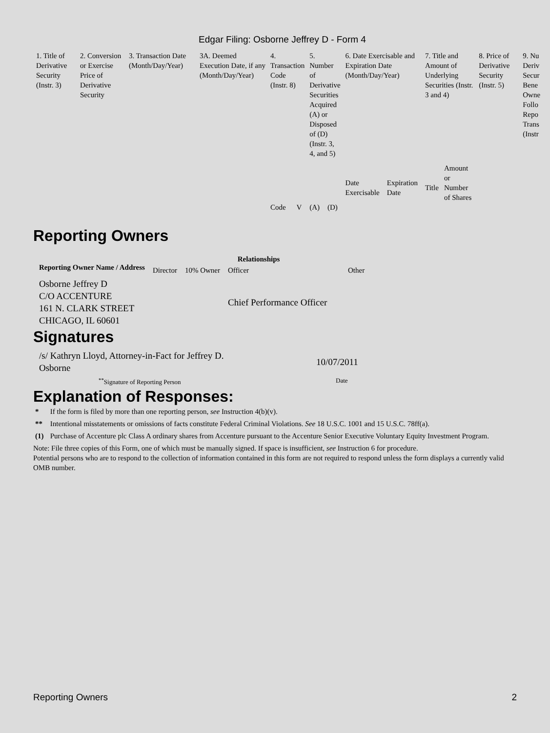Edgar Filing: Osborne Jeffrey D - Form 4
| 1. Title of Derivative Security (Instr. 3) | 2. Conversion or Exercise Price of Derivative Security | 3. Transaction Date (Month/Day/Year) | 3A. Deemed Execution Date, if any (Month/Day/Year) | 4. Transaction Code (Instr. 8) | | 5. Number of Derivative Securities Acquired (A) or Disposed of (D) (Instr. 3, 4, and 5) | | 6. Date Exercisable and Expiration Date (Month/Day/Year) | | 7. Title and Amount of Underlying Securities (Instr. 3 and 4) | | 8. Price of Derivative Security (Instr. 5) | 9. Nu Deriv Secur Bene Owne Follo Repo Trans (Instr |
| --- | --- | --- | --- | --- | --- | --- | --- | --- | --- | --- | --- | --- | --- |
| | | | | Code | V | (A) | (D) | Date Exercisable | Expiration Date | Title | Amount or Number of Shares | | |
Reporting Owners
| Reporting Owner Name / Address | Relationships | | | |
| --- | --- | --- | --- | --- |
| | Director | 10% Owner | Officer | Other |
| Osborne Jeffrey D C/O ACCENTURE 161 N. CLARK STREET CHICAGO, IL 60601 | | | Chief Performance Officer | |
Signatures
| /s/ Kathryn Lloyd, Attorney-in-Fact for Jeffrey D. Osborne | 10/07/2011 |
| <sup>**</sup> Signature of Reporting Person | Date |
Explanation of Responses:
| * | If the form is filed by more than one reporting person, see Instruction 4(b)(v). |
| ** | Intentional misstatements or omissions of facts constitute Federal Criminal Violations. See 18 U.S.C. 1001 and 15 U.S.C. 78ff(a). |
| (1) | Purchase of Accenture plc Class A ordinary shares from Accenture pursuant to the Accenture Senior Executive Voluntary Equity Investment Program. |
Note: File three copies of this Form, one of which must be manually signed. If space is insufficient, see Instruction 6 for procedure.
Potential persons who are to respond to the collection of information contained in this form are not required to respond unless the form displays a currently valid OMB number.
Reporting Owners 2